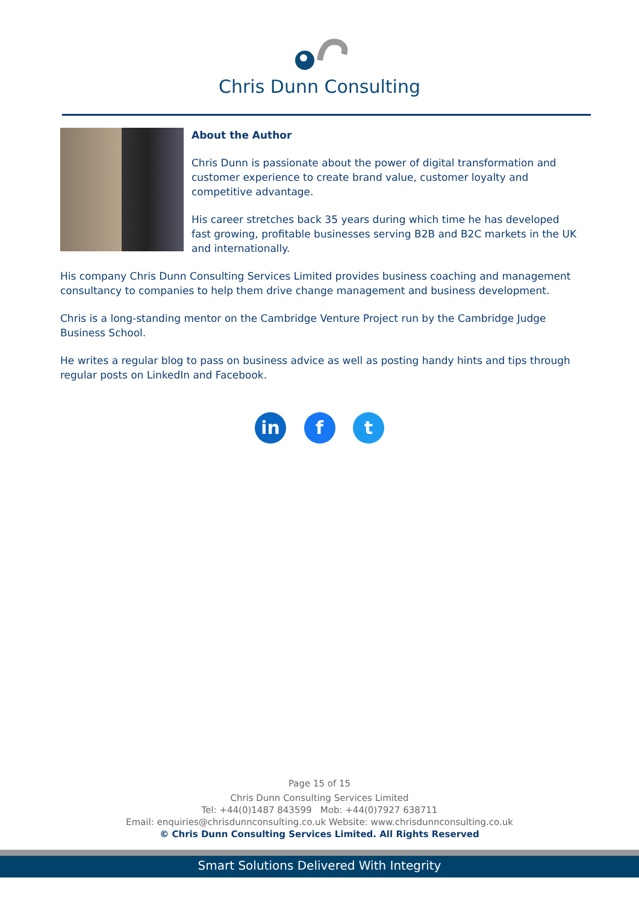Chris Dunn Consulting
About the Author
Chris Dunn is passionate about the power of digital transformation and customer experience to create brand value, customer loyalty and competitive advantage.
His career stretches back 35 years during which time he has developed fast growing, profitable businesses serving B2B and B2C markets in the UK and internationally.
His company Chris Dunn Consulting Services Limited provides business coaching and management consultancy to companies to help them drive change management and business development.
Chris is a long-standing mentor on the Cambridge Venture Project run by the Cambridge Judge Business School.
He writes a regular blog to pass on business advice as well as posting handy hints and tips through regular posts on LinkedIn and Facebook.
in f t
Page 15 of 15
Chris Dunn Consulting Services Limited
Tel: +44(0)1487 843599 Mob: +44(0)7927 638711
Email: enquiries@chrisdunnconsulting.co.uk Website: www.chrisdunnconsulting.co.uk
© Chris Dunn Consulting Services Limited. All Rights Reserved
Smart Solutions Delivered With Integrity